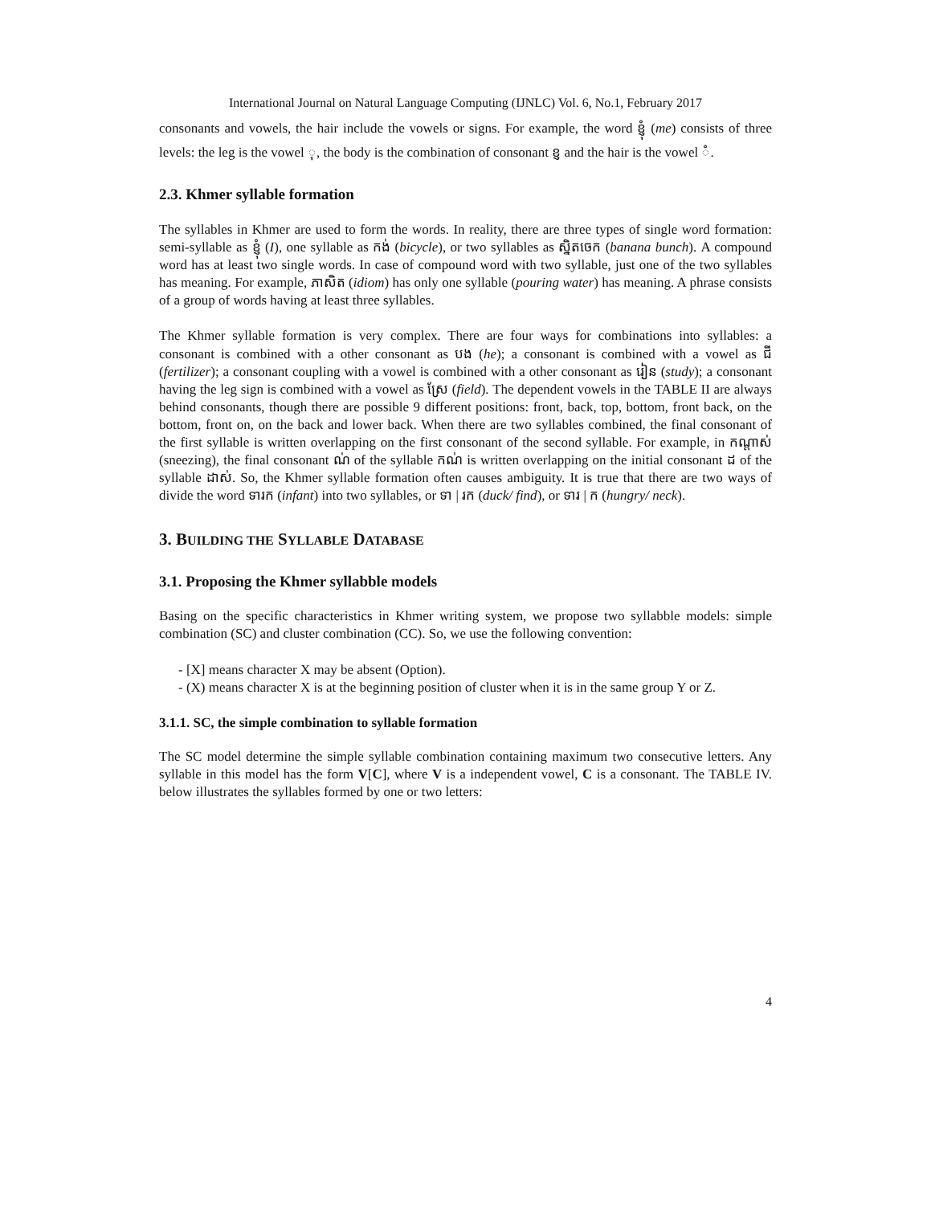International Journal on Natural Language Computing (IJNLC) Vol. 6, No.1, February 2017
consonants and vowels, the hair include the vowels or signs. For example, the word ខ្ញុំ (me) consists of three levels: the leg is the vowel ុ, the body is the combination of consonant ខ្ញ and the hair is the vowel ំ.
2.3. Khmer syllable formation
The syllables in Khmer are used to form the words. In reality, there are three types of single word formation: semi-syllable as ខ្ញុំ (I), one syllable as កង់ (bicycle), or two syllables as ស្និតចេក (banana bunch). A compound word has at least two single words. In case of compound word with two syllable, just one of the two syllables has meaning. For example, ភាសិត (idiom) has only one syllable (pouring water) has meaning. A phrase consists of a group of words having at least three syllables.
The Khmer syllable formation is very complex. There are four ways for combinations into syllables: a consonant is combined with a other consonant as បង (he); a consonant is combined with a vowel as ជី (fertilizer); a consonant coupling with a vowel is combined with a other consonant as រៀន (study); a consonant having the leg sign is combined with a vowel as ស្រែ (field). The dependent vowels in the TABLE II are always behind consonants, though there are possible 9 different positions: front, back, top, bottom, front back, on the bottom, front on, on the back and lower back. When there are two syllables combined, the final consonant of the first syllable is written overlapping on the first consonant of the second syllable. For example, in កណ្តាស់ (sneezing), the final consonant ណ់ of the syllable កណ់ is written overlapping on the initial consonant ដ of the syllable ដាស់. So, the Khmer syllable formation often causes ambiguity. It is true that there are two ways of divide the word ទារក (infant) into two syllables, or ទា | រក (duck/ find), or ទារ | ក (hungry/ neck).
3. BUILDING THE SYLLABLE DATABASE
3.1. Proposing the Khmer syllabble models
Basing on the specific characteristics in Khmer writing system, we propose two syllabble models: simple combination (SC) and cluster combination (CC). So, we use the following convention:
- [X] means character X may be absent (Option).
- (X) means character X is at the beginning position of cluster when it is in the same group Y or Z.
3.1.1. SC, the simple combination to syllable formation
The SC model determine the simple syllable combination containing maximum two consecutive letters. Any syllable in this model has the form V[C], where V is a independent vowel, C is a consonant. The TABLE IV. below illustrates the syllables formed by one or two letters:
4